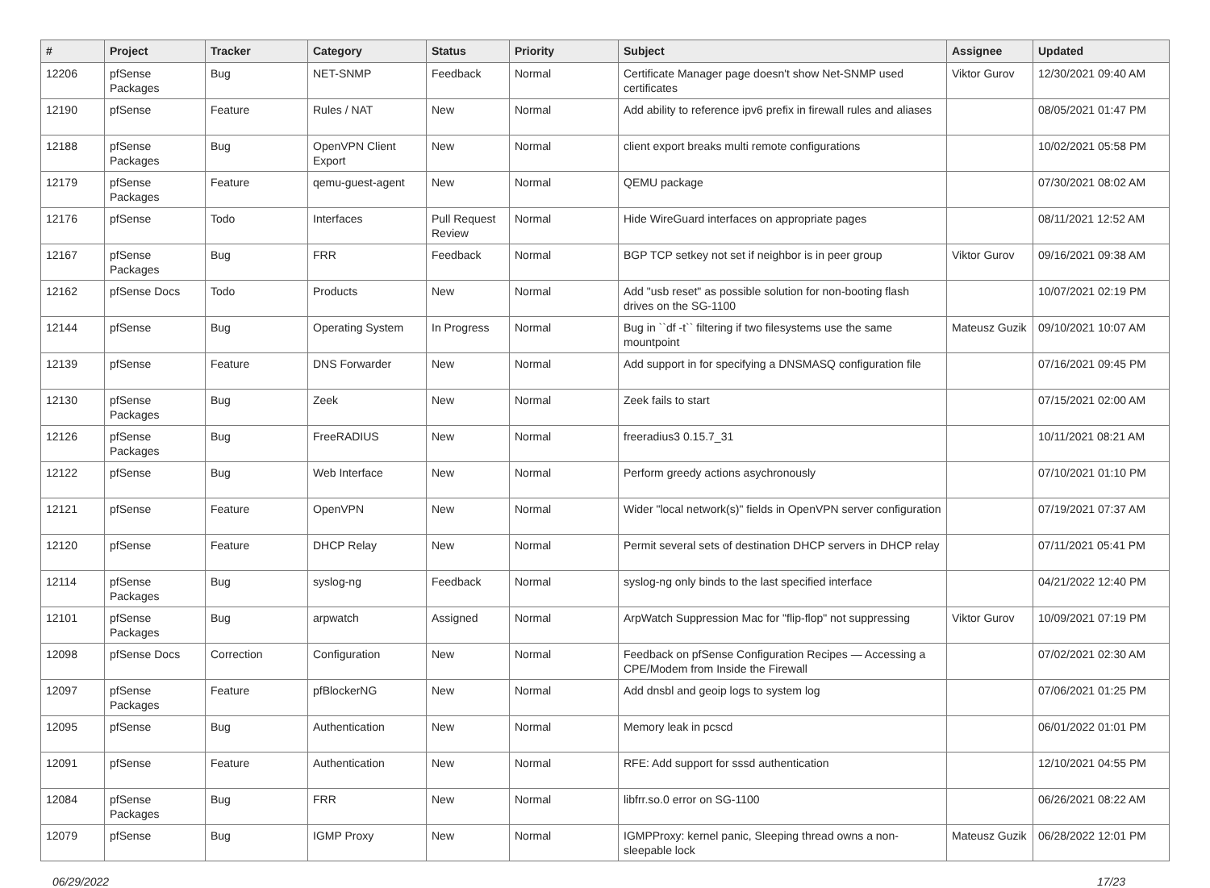| # | Project | Tracker | Category | Status | Priority | Subject | Assignee | Updated |
| --- | --- | --- | --- | --- | --- | --- | --- | --- |
| 12206 | pfSense Packages | Bug | NET-SNMP | Feedback | Normal | Certificate Manager page doesn't show Net-SNMP used certificates | Viktor Gurov | 12/30/2021 09:40 AM |
| 12190 | pfSense | Feature | Rules / NAT | New | Normal | Add ability to reference ipv6 prefix in firewall rules and aliases | | 08/05/2021 01:47 PM |
| 12188 | pfSense Packages | Bug | OpenVPN Client Export | New | Normal | client export breaks multi remote configurations | | 10/02/2021 05:58 PM |
| 12179 | pfSense Packages | Feature | qemu-guest-agent | New | Normal | QEMU package | | 07/30/2021 08:02 AM |
| 12176 | pfSense | Todo | Interfaces | Pull Request Review | Normal | Hide WireGuard interfaces on appropriate pages | | 08/11/2021 12:52 AM |
| 12167 | pfSense Packages | Bug | FRR | Feedback | Normal | BGP TCP setkey not set if neighbor is in peer group | Viktor Gurov | 09/16/2021 09:38 AM |
| 12162 | pfSense Docs | Todo | Products | New | Normal | Add "usb reset" as possible solution for non-booting flash drives on the SG-1100 | | 10/07/2021 02:19 PM |
| 12144 | pfSense | Bug | Operating System | In Progress | Normal | Bug in ``df -t`` filtering if two filesystems use the same mountpoint | Mateusz Guzik | 09/10/2021 10:07 AM |
| 12139 | pfSense | Feature | DNS Forwarder | New | Normal | Add support in for specifying a DNSMASQ configuration file | | 07/16/2021 09:45 PM |
| 12130 | pfSense Packages | Bug | Zeek | New | Normal | Zeek fails to start | | 07/15/2021 02:00 AM |
| 12126 | pfSense Packages | Bug | FreeRADIUS | New | Normal | freeradius3 0.15.7_31 | | 10/11/2021 08:21 AM |
| 12122 | pfSense | Bug | Web Interface | New | Normal | Perform greedy actions asychronously | | 07/10/2021 01:10 PM |
| 12121 | pfSense | Feature | OpenVPN | New | Normal | Wider "local network(s)" fields in OpenVPN server configuration | | 07/19/2021 07:37 AM |
| 12120 | pfSense | Feature | DHCP Relay | New | Normal | Permit several sets of destination DHCP servers in DHCP relay | | 07/11/2021 05:41 PM |
| 12114 | pfSense Packages | Bug | syslog-ng | Feedback | Normal | syslog-ng only binds to the last specified interface | | 04/21/2022 12:40 PM |
| 12101 | pfSense Packages | Bug | arpwatch | Assigned | Normal | ArpWatch Suppression Mac for "flip-flop" not suppressing | Viktor Gurov | 10/09/2021 07:19 PM |
| 12098 | pfSense Docs | Correction | Configuration | New | Normal | Feedback on pfSense Configuration Recipes — Accessing a CPE/Modem from Inside the Firewall | | 07/02/2021 02:30 AM |
| 12097 | pfSense Packages | Feature | pfBlockerNG | New | Normal | Add dnsbl and geoip logs to system log | | 07/06/2021 01:25 PM |
| 12095 | pfSense | Bug | Authentication | New | Normal | Memory leak in pcscd | | 06/01/2022 01:01 PM |
| 12091 | pfSense | Feature | Authentication | New | Normal | RFE: Add support for sssd authentication | | 12/10/2021 04:55 PM |
| 12084 | pfSense Packages | Bug | FRR | New | Normal | libfrr.so.0 error on SG-1100 | | 06/26/2021 08:22 AM |
| 12079 | pfSense | Bug | IGMP Proxy | New | Normal | IGMPProxy: kernel panic, Sleeping thread owns a non-sleepable lock | Mateusz Guzik | 06/28/2022 12:01 PM |
06/29/2022 17/23